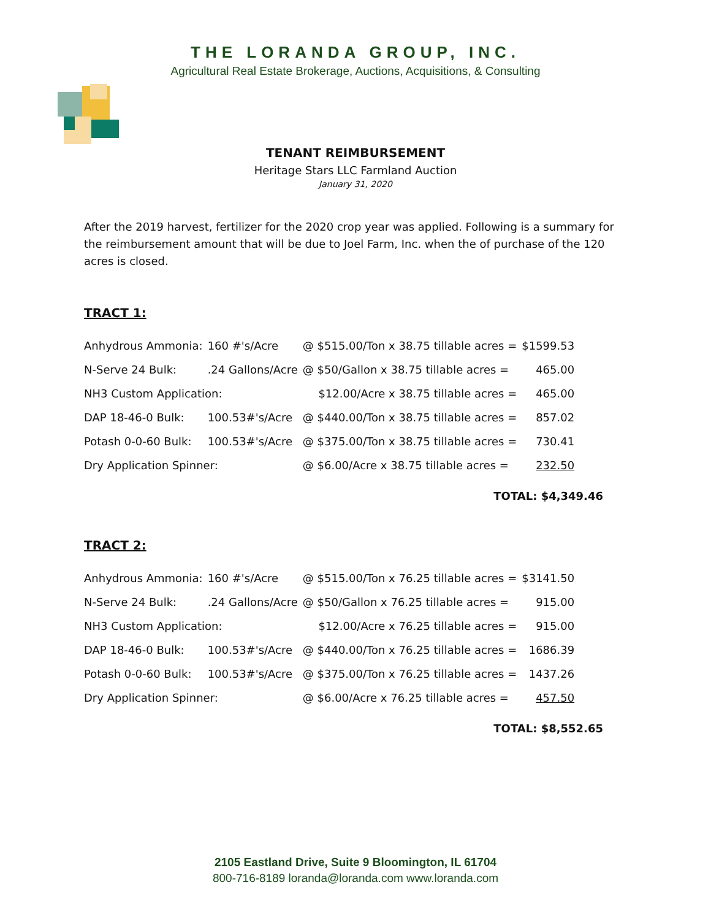THE LORANDA GROUP, INC.
Agricultural Real Estate Brokerage, Auctions, Acquisitions, & Consulting
TENANT REIMBURSEMENT
Heritage Stars LLC Farmland Auction
January 31, 2020
After the 2019 harvest, fertilizer for the 2020 crop year was applied. Following is a summary for the reimbursement amount that will be due to Joel Farm, Inc. when the of purchase of the 120 acres is closed.
TRACT 1:
| Anhydrous Ammonia: | 160 #'s/Acre | @ $515.00/Ton x 38.75 tillable acres = | $1599.53 |
| N-Serve 24 Bulk: | .24 Gallons/Acre | @ $50/Gallon x 38.75 tillable acres = | 465.00 |
| NH3 Custom Application: | | $12.00/Acre x 38.75 tillable acres = | 465.00 |
| DAP 18-46-0 Bulk: | 100.53#'s/Acre | @ $440.00/Ton x 38.75 tillable acres = | 857.02 |
| Potash 0-0-60 Bulk: | 100.53#'s/Acre | @ $375.00/Ton x 38.75 tillable acres = | 730.41 |
| Dry Application Spinner: | | @ $6.00/Acre x 38.75 tillable acres = | 232.50 |
TOTAL: $4,349.46
TRACT 2:
| Anhydrous Ammonia: | 160 #'s/Acre | @ $515.00/Ton x 76.25 tillable acres = | $3141.50 |
| N-Serve 24 Bulk: | .24 Gallons/Acre | @ $50/Gallon x 76.25 tillable acres = | 915.00 |
| NH3 Custom Application: | | $12.00/Acre x 76.25 tillable acres = | 915.00 |
| DAP 18-46-0 Bulk: | 100.53#'s/Acre | @ $440.00/Ton x 76.25 tillable acres = | 1686.39 |
| Potash 0-0-60 Bulk: | 100.53#'s/Acre | @ $375.00/Ton x 76.25 tillable acres = | 1437.26 |
| Dry Application Spinner: | | @ $6.00/Acre x 76.25 tillable acres = | 457.50 |
TOTAL: $8,552.65
2105 Eastland Drive, Suite 9 Bloomington, IL 61704
800-716-8189 loranda@loranda.com www.loranda.com